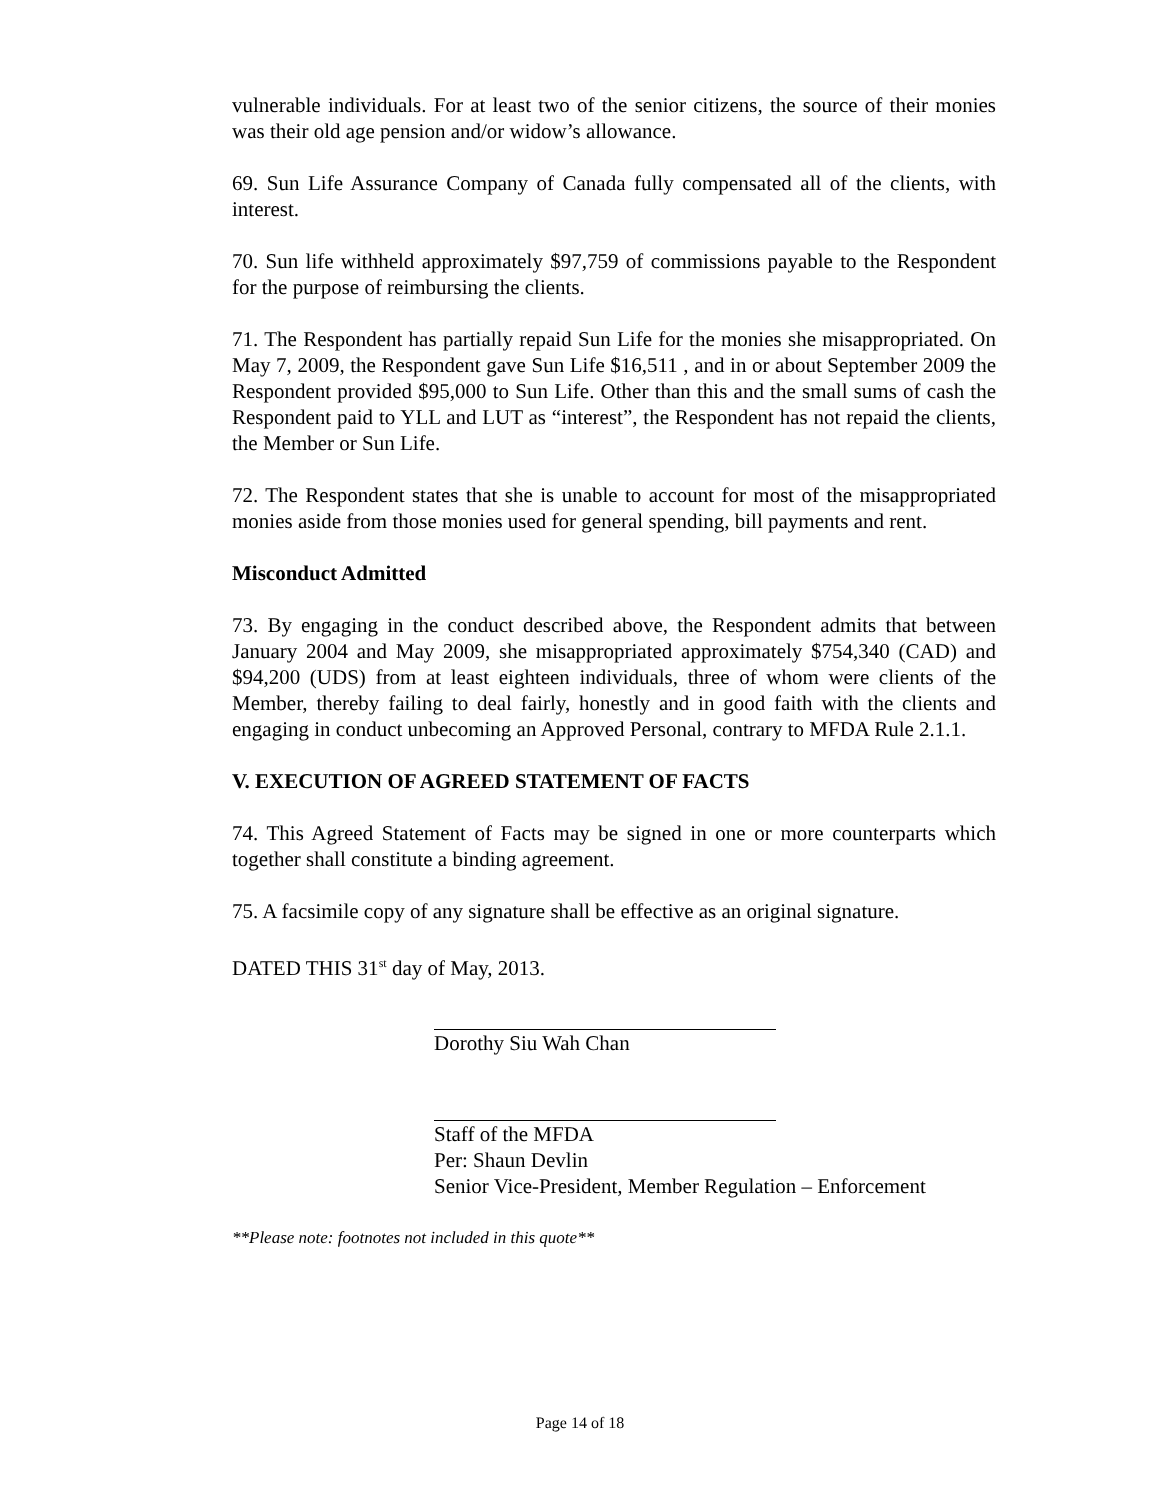vulnerable individuals. For at least two of the senior citizens, the source of their monies was their old age pension and/or widow’s allowance.
69. Sun Life Assurance Company of Canada fully compensated all of the clients, with interest.
70. Sun life withheld approximately $97,759 of commissions payable to the Respondent for the purpose of reimbursing the clients.
71. The Respondent has partially repaid Sun Life for the monies she misappropriated. On May 7, 2009, the Respondent gave Sun Life $16,511 , and in or about September 2009 the Respondent provided $95,000 to Sun Life. Other than this and the small sums of cash the Respondent paid to YLL and LUT as “interest”, the Respondent has not repaid the clients, the Member or Sun Life.
72. The Respondent states that she is unable to account for most of the misappropriated monies aside from those monies used for general spending, bill payments and rent.
Misconduct Admitted
73. By engaging in the conduct described above, the Respondent admits that between January 2004 and May 2009, she misappropriated approximately $754,340 (CAD) and $94,200 (UDS) from at least eighteen individuals, three of whom were clients of the Member, thereby failing to deal fairly, honestly and in good faith with the clients and engaging in conduct unbecoming an Approved Personal, contrary to MFDA Rule 2.1.1.
V. EXECUTION OF AGREED STATEMENT OF FACTS
74. This Agreed Statement of Facts may be signed in one or more counterparts which together shall constitute a binding agreement.
75. A facsimile copy of any signature shall be effective as an original signature.
DATED THIS 31<sup>st</sup> day of May, 2013.
Dorothy Siu Wah Chan
Staff of the MFDA
Per: Shaun Devlin
Senior Vice-President, Member Regulation – Enforcement
**Please note: footnotes not included in this quote**
Page 14 of 18